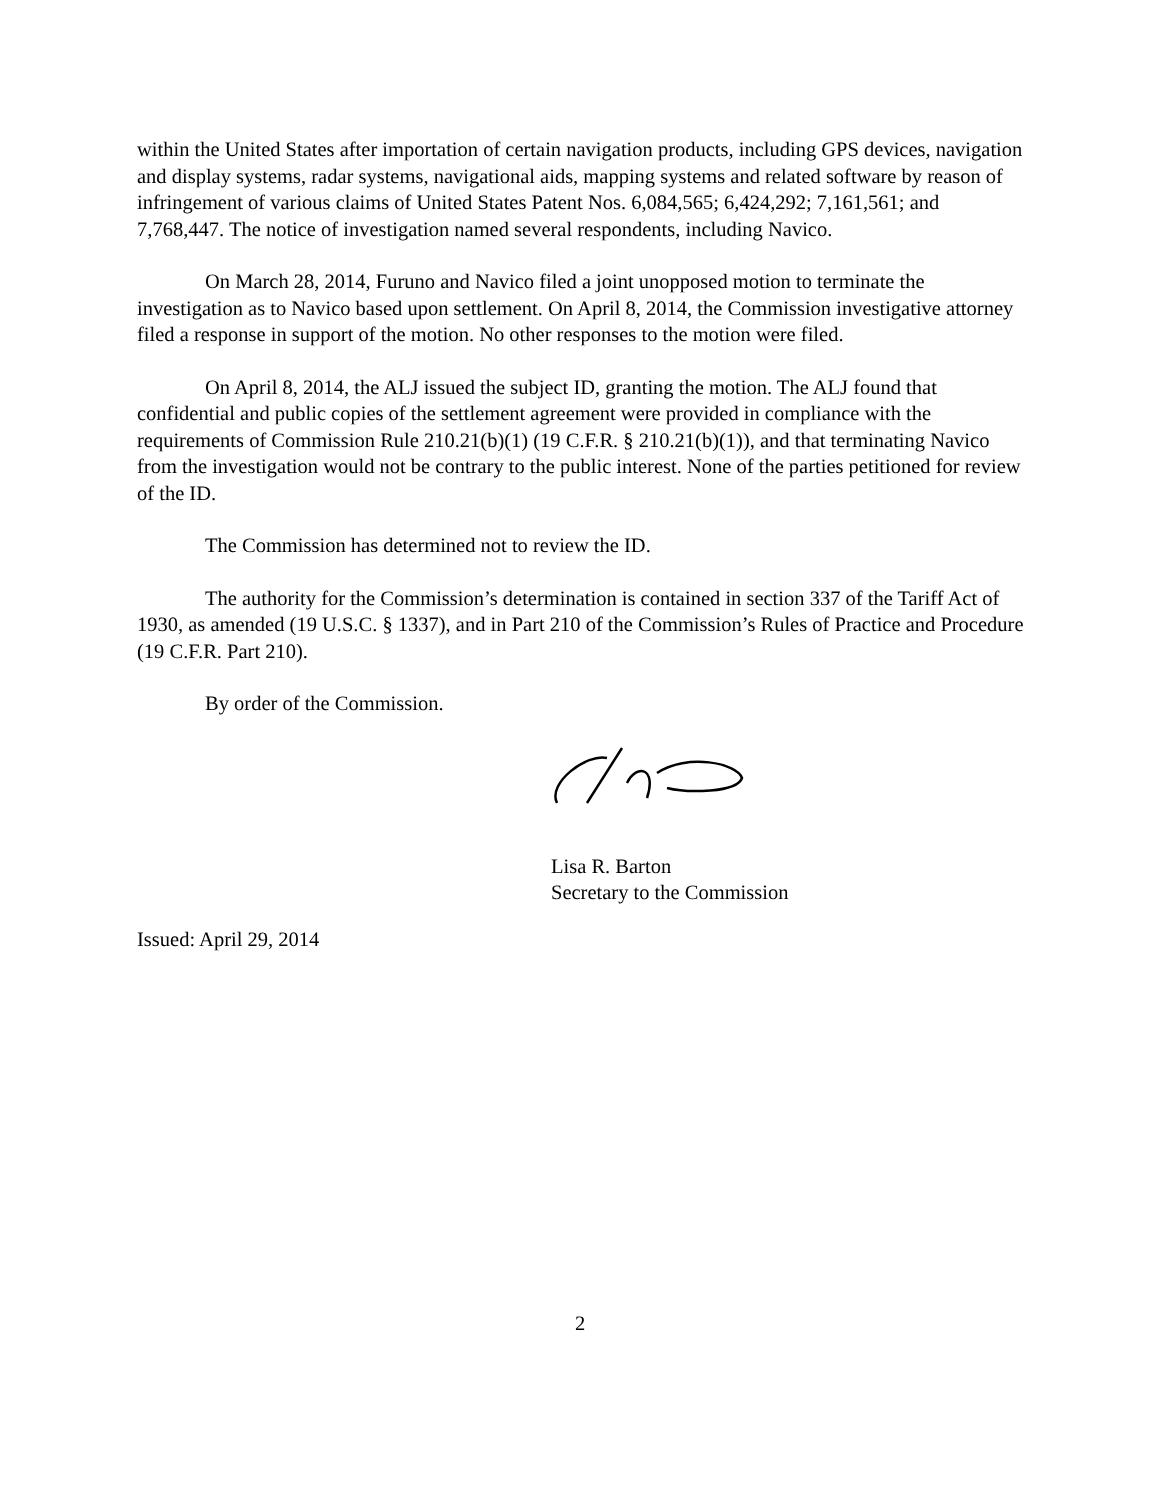within the United States after importation of certain navigation products, including GPS devices, navigation and display systems, radar systems, navigational aids, mapping systems and related software by reason of infringement of various claims of United States Patent Nos. 6,084,565; 6,424,292; 7,161,561; and 7,768,447. The notice of investigation named several respondents, including Navico.
On March 28, 2014, Furuno and Navico filed a joint unopposed motion to terminate the investigation as to Navico based upon settlement. On April 8, 2014, the Commission investigative attorney filed a response in support of the motion. No other responses to the motion were filed.
On April 8, 2014, the ALJ issued the subject ID, granting the motion. The ALJ found that confidential and public copies of the settlement agreement were provided in compliance with the requirements of Commission Rule 210.21(b)(1) (19 C.F.R. § 210.21(b)(1)), and that terminating Navico from the investigation would not be contrary to the public interest. None of the parties petitioned for review of the ID.
The Commission has determined not to review the ID.
The authority for the Commission’s determination is contained in section 337 of the Tariff Act of 1930, as amended (19 U.S.C. § 1337), and in Part 210 of the Commission’s Rules of Practice and Procedure (19 C.F.R. Part 210).
By order of the Commission.
Lisa R. Barton
Secretary to the Commission
Issued: April 29, 2014
2